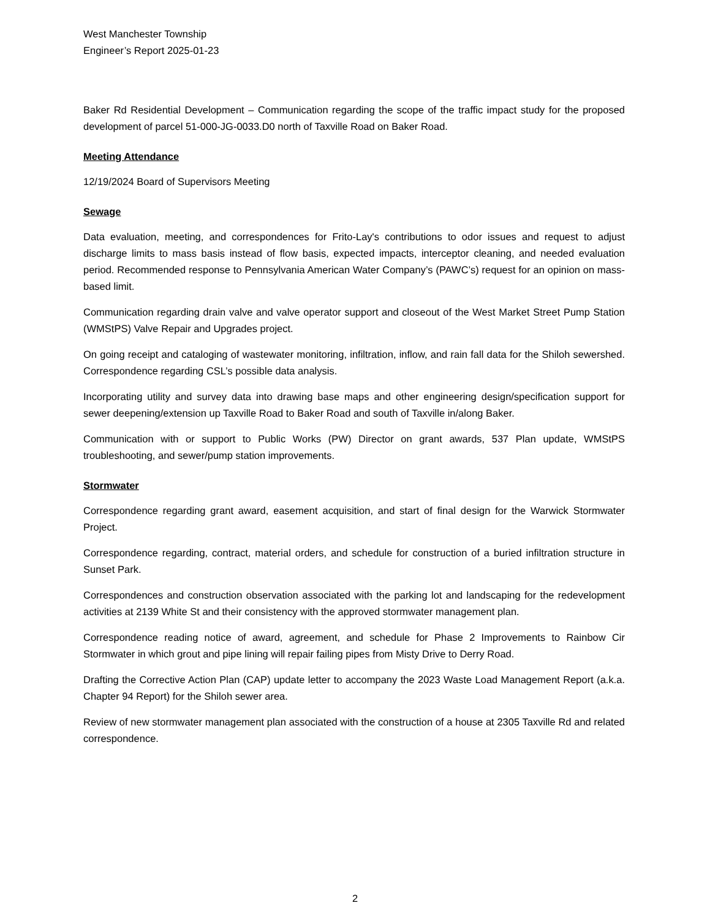West Manchester Township
Engineer’s Report 2025-01-23
Baker Rd Residential Development – Communication regarding the scope of the traffic impact study for the proposed development of parcel 51-000-JG-0033.D0 north of Taxville Road on Baker Road.
Meeting Attendance
12/19/2024 Board of Supervisors Meeting
Sewage
Data evaluation, meeting, and correspondences for Frito-Lay's contributions to odor issues and request to adjust discharge limits to mass basis instead of flow basis, expected impacts, interceptor cleaning, and needed evaluation period. Recommended response to Pennsylvania American Water Company’s (PAWC’s) request for an opinion on mass-based limit.
Communication regarding drain valve and valve operator support and closeout of the West Market Street Pump Station (WMStPS) Valve Repair and Upgrades project.
On going receipt and cataloging of wastewater monitoring, infiltration, inflow, and rain fall data for the Shiloh sewershed. Correspondence regarding CSL’s possible data analysis.
Incorporating utility and survey data into drawing base maps and other engineering design/specification support for sewer deepening/extension up Taxville Road to Baker Road and south of Taxville in/along Baker.
Communication with or support to Public Works (PW) Director on grant awards, 537 Plan update, WMStPS troubleshooting, and sewer/pump station improvements.
Stormwater
Correspondence regarding grant award, easement acquisition, and start of final design for the Warwick Stormwater Project.
Correspondence regarding, contract, material orders, and schedule for construction of a buried infiltration structure in Sunset Park.
Correspondences and construction observation associated with the parking lot and landscaping for the redevelopment activities at 2139 White St and their consistency with the approved stormwater management plan.
Correspondence reading notice of award, agreement, and schedule for Phase 2 Improvements to Rainbow Cir Stormwater in which grout and pipe lining will repair failing pipes from Misty Drive to Derry Road.
Drafting the Corrective Action Plan (CAP) update letter to accompany the 2023 Waste Load Management Report (a.k.a. Chapter 94 Report) for the Shiloh sewer area.
Review of new stormwater management plan associated with the construction of a house at 2305 Taxville Rd and related correspondence.
2